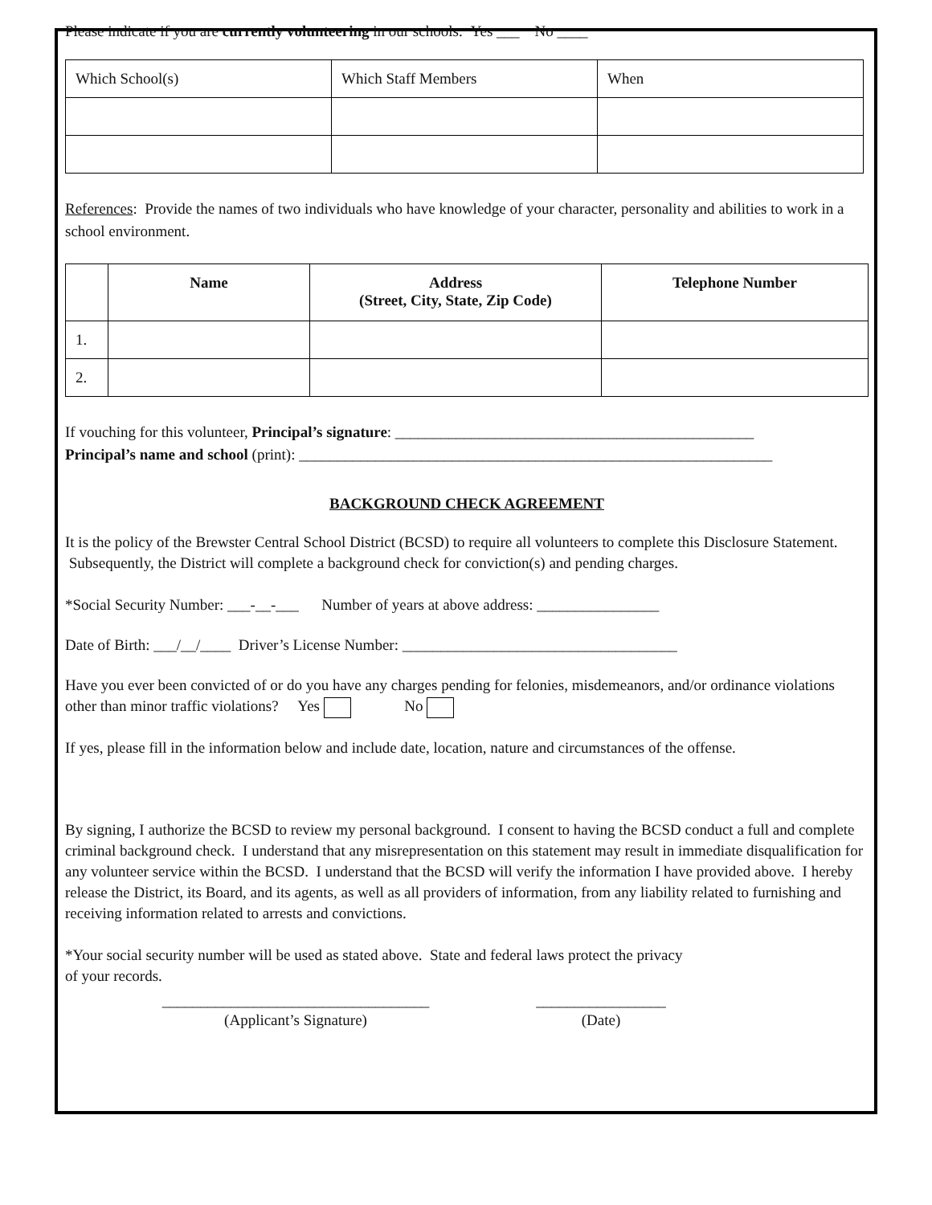Please indicate if you are currently volunteering in our schools: Yes ___ No ____
| Which School(s) | Which Staff Members | When |
References: Provide the names of two individuals who have knowledge of your character, personality and abilities to work in a school environment.
| | Name | Address (Street, City, State, Zip Code) | Telephone Number |
| --- | --- | --- | --- |
| 1. | | | |
| 2. | | | |
If vouching for this volunteer, Principal’s signature: _______________________________________________
Principal’s name and school (print): ______________________________________________________________
BACKGROUND CHECK AGREEMENT
It is the policy of the Brewster Central School District (BCSD) to require all volunteers to complete this Disclosure Statement. Subsequently, the District will complete a background check for conviction(s) and pending charges.
*Social Security Number: ___-__-___ Number of years at above address: ________________
Date of Birth: ___/__/____ Driver’s License Number: ____________________________________
Have you ever been convicted of or do you have any charges pending for felonies, misdemeanors, and/or ordinance violations other than minor traffic violations? Yes No
If yes, please fill in the information below and include date, location, nature and circumstances of the offense.
By signing, I authorize the BCSD to review my personal background. I consent to having the BCSD conduct a full and complete criminal background check. I understand that any misrepresentation on this statement may result in immediate disqualification for any volunteer service within the BCSD. I understand that the BCSD will verify the information I have provided above. I hereby release the District, its Board, and its agents, as well as all providers of information, from any liability related to furnishing and receiving information related to arrests and convictions.
*Your social security number will be used as stated above. State and federal laws protect the privacy
of your records.
___________________________________
(Applicant’s Signature)
_________________
(Date)